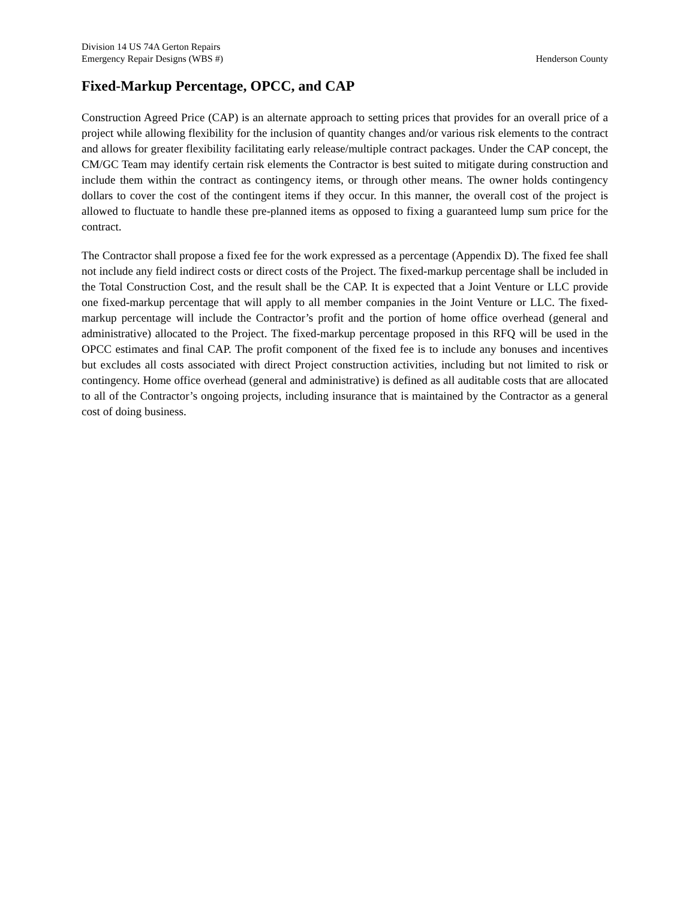Division 14 US 74A Gerton Repairs
Emergency Repair Designs (WBS #) Henderson County
Fixed-Markup Percentage, OPCC, and CAP
Construction Agreed Price (CAP) is an alternate approach to setting prices that provides for an overall price of a project while allowing flexibility for the inclusion of quantity changes and/or various risk elements to the contract and allows for greater flexibility facilitating early release/multiple contract packages. Under the CAP concept, the CM/GC Team may identify certain risk elements the Contractor is best suited to mitigate during construction and include them within the contract as contingency items, or through other means. The owner holds contingency dollars to cover the cost of the contingent items if they occur. In this manner, the overall cost of the project is allowed to fluctuate to handle these pre-planned items as opposed to fixing a guaranteed lump sum price for the contract.
The Contractor shall propose a fixed fee for the work expressed as a percentage (Appendix D). The fixed fee shall not include any field indirect costs or direct costs of the Project. The fixed-markup percentage shall be included in the Total Construction Cost, and the result shall be the CAP. It is expected that a Joint Venture or LLC provide one fixed-markup percentage that will apply to all member companies in the Joint Venture or LLC. The fixed-markup percentage will include the Contractor’s profit and the portion of home office overhead (general and administrative) allocated to the Project. The fixed-markup percentage proposed in this RFQ will be used in the OPCC estimates and final CAP. The profit component of the fixed fee is to include any bonuses and incentives but excludes all costs associated with direct Project construction activities, including but not limited to risk or contingency. Home office overhead (general and administrative) is defined as all auditable costs that are allocated to all of the Contractor’s ongoing projects, including insurance that is maintained by the Contractor as a general cost of doing business.